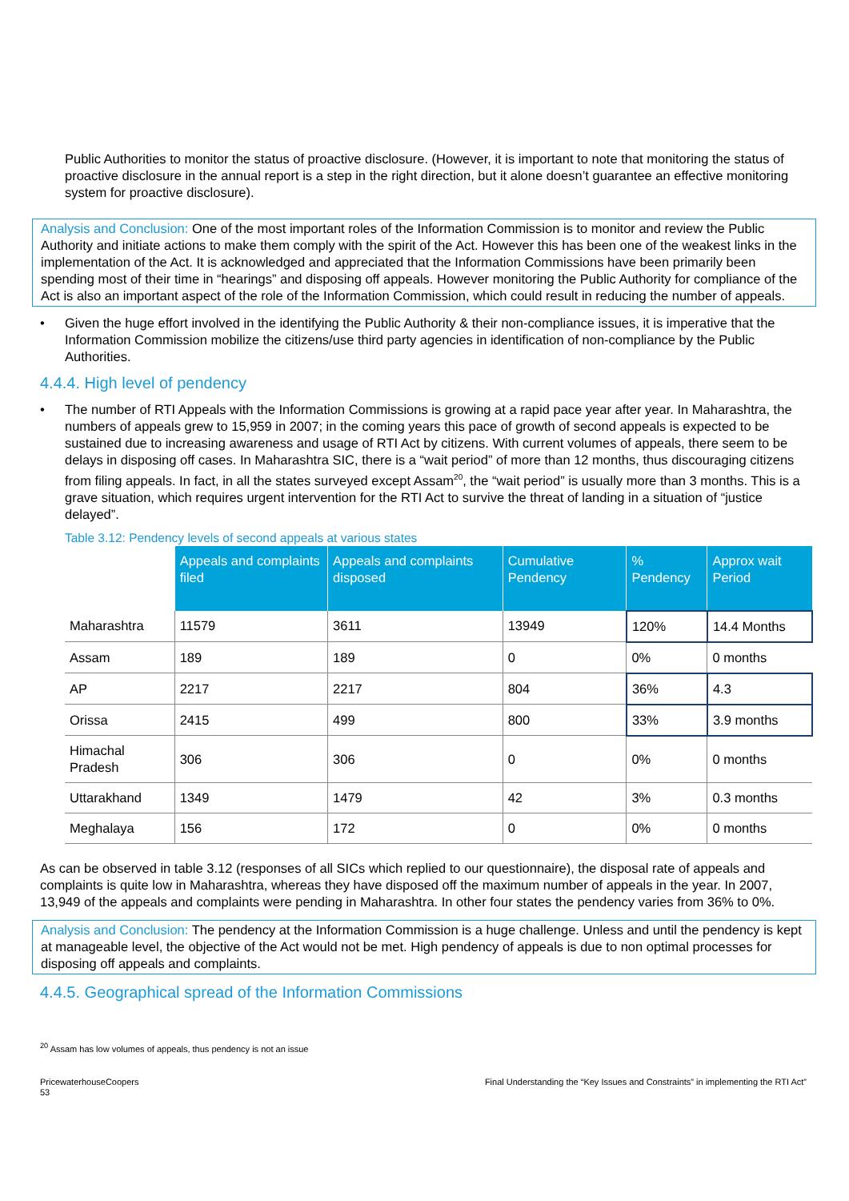Public Authorities to monitor the status of proactive disclosure. (However, it is important to note that monitoring the status of proactive disclosure in the annual report is a step in the right direction, but it alone doesn’t guarantee an effective monitoring system for proactive disclosure).
Analysis and Conclusion: One of the most important roles of the Information Commission is to monitor and review the Public Authority and initiate actions to make them comply with the spirit of the Act. However this has been one of the weakest links in the implementation of the Act. It is acknowledged and appreciated that the Information Commissions have been primarily been spending most of their time in “hearings” and disposing off appeals. However monitoring the Public Authority for compliance of the Act is also an important aspect of the role of the Information Commission, which could result in reducing the number of appeals.
• Given the huge effort involved in the identifying the Public Authority & their non-compliance issues, it is imperative that the Information Commission mobilize the citizens/use third party agencies in identification of non-compliance by the Public Authorities.
4.4.4. High level of pendency
• The number of RTI Appeals with the Information Commissions is growing at a rapid pace year after year. In Maharashtra, the numbers of appeals grew to 15,959 in 2007; in the coming years this pace of growth of second appeals is expected to be sustained due to increasing awareness and usage of RTI Act by citizens. With current volumes of appeals, there seem to be delays in disposing off cases. In Maharashtra SIC, there is a “wait period” of more than 12 months, thus discouraging citizens from filing appeals. In fact, in all the states surveyed except Assam<sup>20</sup>, the “wait period” is usually more than 3 months. This is a grave situation, which requires urgent intervention for the RTI Act to survive the threat of landing in a situation of “justice delayed”.
Table 3.12: Pendency levels of second appeals at various states
| | Appeals and complaints filed | Appeals and complaints disposed | Cumulative Pendency | % Pendency | Approx wait Period |
| --- | --- | --- | --- | --- | --- |
| Maharashtra | 11579 | 3611 | 13949 | 120% | 14.4 Months |
| Assam | 189 | 189 | 0 | 0% | 0 months |
| AP | 2217 | 2217 | 804 | 36% | 4.3 |
| Orissa | 2415 | 499 | 800 | 33% | 3.9 months |
| Himachal Pradesh | 306 | 306 | 0 | 0% | 0 months |
| Uttarakhand | 1349 | 1479 | 42 | 3% | 0.3 months |
| Meghalaya | 156 | 172 | 0 | 0% | 0 months |
As can be observed in table 3.12 (responses of all SICs which replied to our questionnaire), the disposal rate of appeals and complaints is quite low in Maharashtra, whereas they have disposed off the maximum number of appeals in the year. In 2007, 13,949 of the appeals and complaints were pending in Maharashtra. In other four states the pendency varies from 36% to 0%.
Analysis and Conclusion: The pendency at the Information Commission is a huge challenge. Unless and until the pendency is kept at manageable level, the objective of the Act would not be met. High pendency of appeals is due to non optimal processes for disposing off appeals and complaints.
4.4.5. Geographical spread of the Information Commissions
<sup>20</sup> Assam has low volumes of appeals, thus pendency is not an issue
PricewaterhouseCoopers
53
Final Understanding the “Key Issues and Constraints” in implementing the RTI Act”